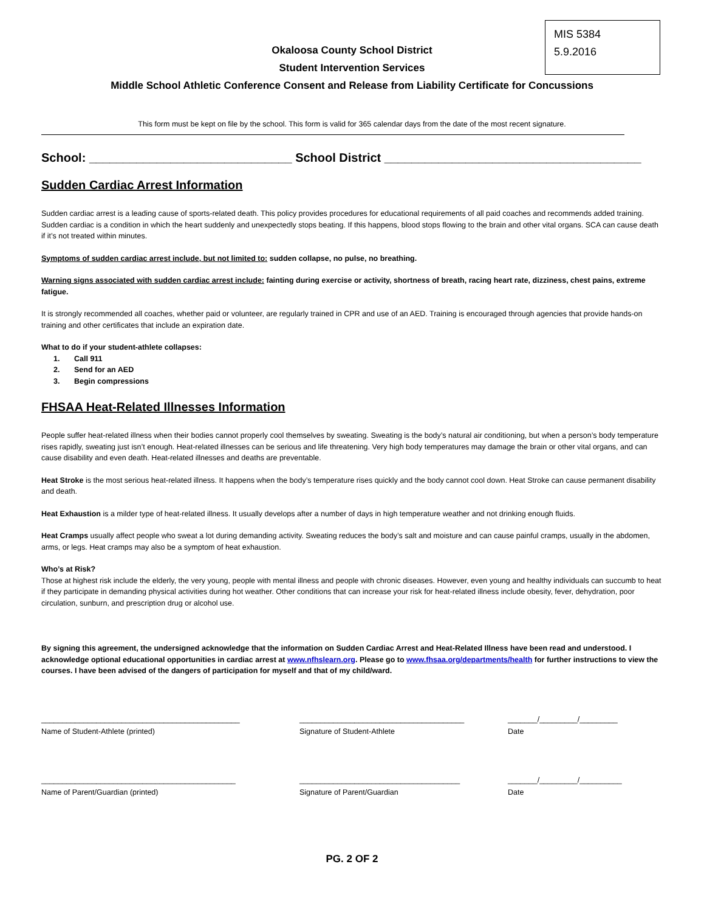MIS 5384
5.9.2016
Okaloosa County School District
Student Intervention Services
Middle School Athletic Conference Consent and Release from Liability Certificate for Concussions
This form must be kept on file by the school. This form is valid for 365 calendar days from the date of the most recent signature.
School: ______________________________ School District ______________________________________
Sudden Cardiac Arrest Information
Sudden cardiac arrest is a leading cause of sports-related death. This policy provides procedures for educational requirements of all paid coaches and recommends added training. Sudden cardiac is a condition in which the heart suddenly and unexpectedly stops beating. If this happens, blood stops flowing to the brain and other vital organs. SCA can cause death if it’s not treated within minutes.
Symptoms of sudden cardiac arrest include, but not limited to: sudden collapse, no pulse, no breathing.
Warning signs associated with sudden cardiac arrest include: fainting during exercise or activity, shortness of breath, racing heart rate, dizziness, chest pains, extreme fatigue.
It is strongly recommended all coaches, whether paid or volunteer, are regularly trained in CPR and use of an AED. Training is encouraged through agencies that provide hands-on training and other certificates that include an expiration date.
What to do if your student-athlete collapses:
1. Call 911
2. Send for an AED
3. Begin compressions
FHSAA Heat-Related Illnesses Information
People suffer heat-related illness when their bodies cannot properly cool themselves by sweating. Sweating is the body’s natural air conditioning, but when a person’s body temperature rises rapidly, sweating just isn’t enough. Heat-related illnesses can be serious and life threatening. Very high body temperatures may damage the brain or other vital organs, and can cause disability and even death. Heat-related illnesses and deaths are preventable.
Heat Stroke is the most serious heat-related illness. It happens when the body’s temperature rises quickly and the body cannot cool down. Heat Stroke can cause permanent disability and death.
Heat Exhaustion is a milder type of heat-related illness. It usually develops after a number of days in high temperature weather and not drinking enough fluids.
Heat Cramps usually affect people who sweat a lot during demanding activity. Sweating reduces the body’s salt and moisture and can cause painful cramps, usually in the abdomen, arms, or legs. Heat cramps may also be a symptom of heat exhaustion.
Who’s at Risk?
Those at highest risk include the elderly, the very young, people with mental illness and people with chronic diseases. However, even young and healthy individuals can succumb to heat if they participate in demanding physical activities during hot weather. Other conditions that can increase your risk for heat-related illness include obesity, fever, dehydration, poor circulation, sunburn, and prescription drug or alcohol use.
By signing this agreement, the undersigned acknowledge that the information on Sudden Cardiac Arrest and Heat-Related Illness have been read and understood. I acknowledge optional educational opportunities in cardiac arrest at www.nfhslearn.org. Please go to www.fhsaa.org/departments/health for further instructions to view the courses. I have been advised of the dangers of participation for myself and that of my child/ward.
_______________________________________________
Name of Student-Athlete (printed)
_______________________________________
Signature of Student-Athlete
_______/_________/_________
Date
______________________________________________
Name of Parent/Guardian (printed)
______________________________________
Signature of Parent/Guardian
_______/_________/__________
Date
PG. 2 OF 2